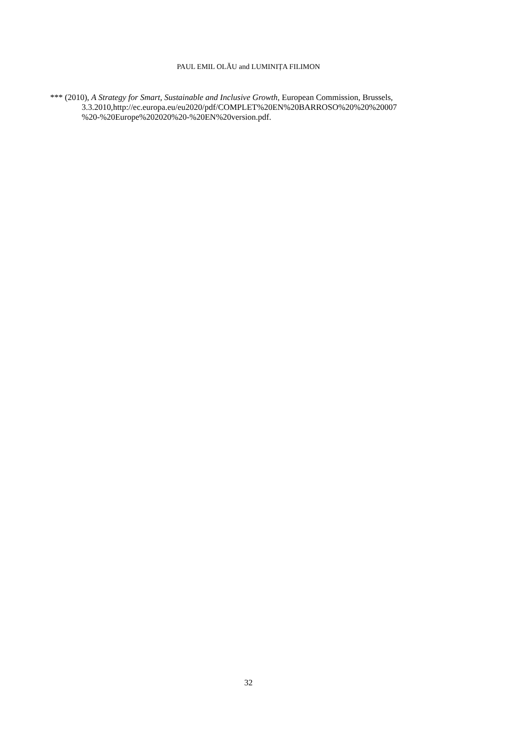PAUL EMIL OLĂU and LUMINIȚA FILIMON
*** (2010), A Strategy for Smart, Sustainable and Inclusive Growth, European Commission, Brussels, 3.3.2010,http://ec.europa.eu/eu2020/pdf/COMPLET%20EN%20BARROSO%20%20%20007
%20-%20Europe%202020%20-%20EN%20version.pdf.
32